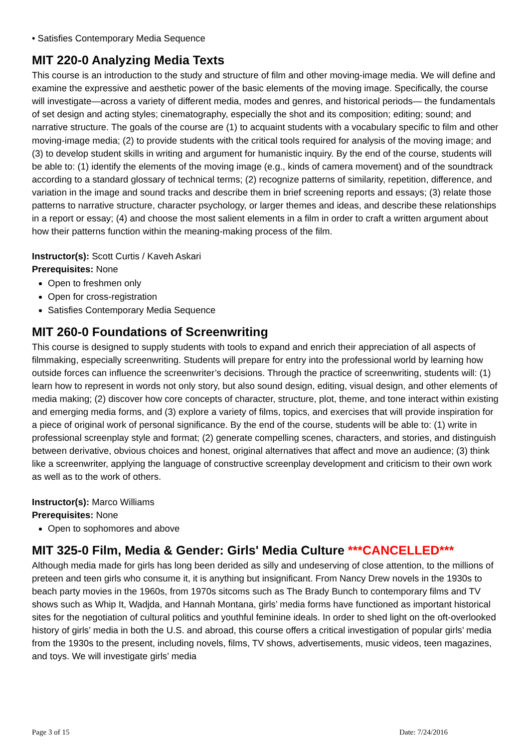• Satisfies Contemporary Media Sequence
MIT 220-0 Analyzing Media Texts
This course is an introduction to the study and structure of film and other moving-image media. We will define and examine the expressive and aesthetic power of the basic elements of the moving image. Specifically, the course will investigate—across a variety of different media, modes and genres, and historical periods— the fundamentals of set design and acting styles; cinematography, especially the shot and its composition; editing; sound; and narrative structure. The goals of the course are (1) to acquaint students with a vocabulary specific to film and other moving-image media; (2) to provide students with the critical tools required for analysis of the moving image; and (3) to develop student skills in writing and argument for humanistic inquiry. By the end of the course, students will be able to: (1) identify the elements of the moving image (e.g., kinds of camera movement) and of the soundtrack according to a standard glossary of technical terms; (2) recognize patterns of similarity, repetition, difference, and variation in the image and sound tracks and describe them in brief screening reports and essays; (3) relate those patterns to narrative structure, character psychology, or larger themes and ideas, and describe these relationships in a report or essay; (4) and choose the most salient elements in a film in order to craft a written argument about how their patterns function within the meaning-making process of the film.
Instructor(s): Scott Curtis / Kaveh Askari
Prerequisites: None
Open to freshmen only
Open for cross-registration
Satisfies Contemporary Media Sequence
MIT 260-0 Foundations of Screenwriting
This course is designed to supply students with tools to expand and enrich their appreciation of all aspects of filmmaking, especially screenwriting. Students will prepare for entry into the professional world by learning how outside forces can influence the screenwriter’s decisions. Through the practice of screenwriting, students will: (1) learn how to represent in words not only story, but also sound design, editing, visual design, and other elements of media making; (2) discover how core concepts of character, structure, plot, theme, and tone interact within existing and emerging media forms, and (3) explore a variety of films, topics, and exercises that will provide inspiration for a piece of original work of personal significance. By the end of the course, students will be able to: (1) write in professional screenplay style and format; (2) generate compelling scenes, characters, and stories, and distinguish between derivative, obvious choices and honest, original alternatives that affect and move an audience; (3) think like a screenwriter, applying the language of constructive screenplay development and criticism to their own work as well as to the work of others.
Instructor(s): Marco Williams
Prerequisites: None
Open to sophomores and above
MIT 325-0 Film, Media & Gender: Girls' Media Culture ***CANCELLED***
Although media made for girls has long been derided as silly and undeserving of close attention, to the millions of preteen and teen girls who consume it, it is anything but insignificant. From Nancy Drew novels in the 1930s to beach party movies in the 1960s, from 1970s sitcoms such as The Brady Bunch to contemporary films and TV shows such as Whip It, Wadjda, and Hannah Montana, girls’ media forms have functioned as important historical sites for the negotiation of cultural politics and youthful feminine ideals. In order to shed light on the oft-overlooked history of girls’ media in both the U.S. and abroad, this course offers a critical investigation of popular girls’ media from the 1930s to the present, including novels, films, TV shows, advertisements, music videos, teen magazines, and toys. We will investigate girls’ media
Page 3 of 15 Date: 7/24/2016